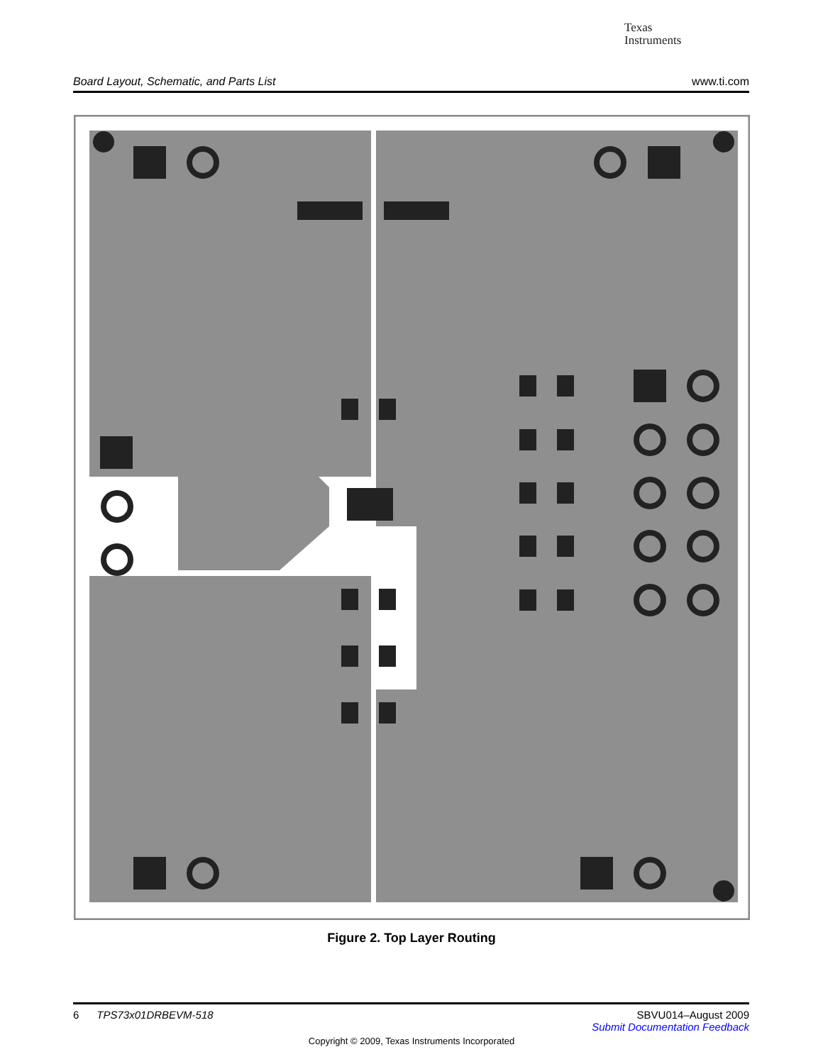Texas
Instruments
Board Layout, Schematic, and Parts List www.ti.com
Figure 2. Top Layer Routing
6 TPS73x01DRBEVM-518 SBVU014–August 2009
Submit Documentation Feedback
Copyright © 2009, Texas Instruments Incorporated